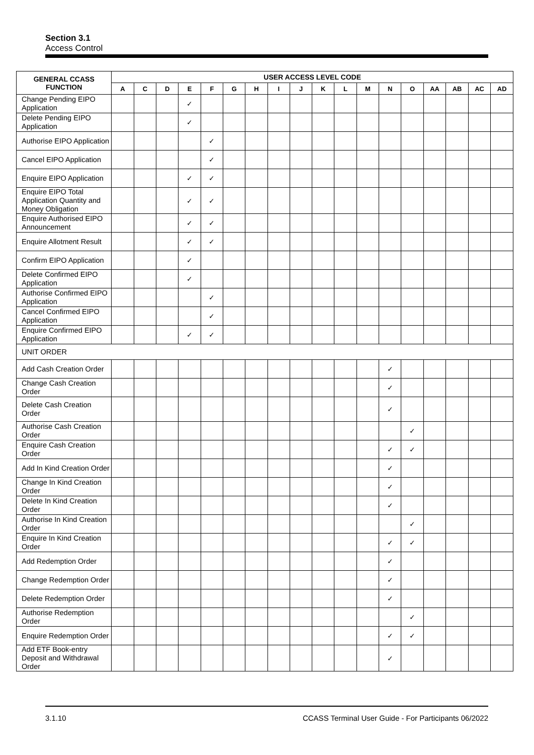Section 3.1
Access Control
| GENERAL CCASS FUNCTION | USER ACCESS LEVEL CODE | | | | | | | | | | | | | | | | | |
| --- | --- | --- | --- | --- | --- | --- | --- | --- | --- | --- | --- | --- | --- | --- | --- | --- | --- | --- |
| | A | C | D | E | F | G | H | I | J | K | L | M | N | O | AA | AB | AC | AD |
| Change Pending EIPO Application | | | | ✓ | | | | | | | | | | | | | | |
| Delete Pending EIPO Application | | | | ✓ | | | | | | | | | | | | | | |
| Authorise EIPO Application | | | | | ✓ | | | | | | | | | | | | | |
| Cancel EIPO Application | | | | | ✓ | | | | | | | | | | | | | |
| Enquire EIPO Application | | | | ✓ | ✓ | | | | | | | | | | | | | |
| Enquire EIPO Total Application Quantity and Money Obligation | | | | ✓ | ✓ | | | | | | | | | | | | | |
| Enquire Authorised EIPO Announcement | | | | ✓ | ✓ | | | | | | | | | | | | | |
| Enquire Allotment Result | | | | ✓ | ✓ | | | | | | | | | | | | | |
| Confirm EIPO Application | | | | ✓ | | | | | | | | | | | | | | |
| Delete Confirmed EIPO Application | | | | ✓ | | | | | | | | | | | | | | |
| Authorise Confirmed EIPO Application | | | | | ✓ | | | | | | | | | | | | | |
| Cancel Confirmed EIPO Application | | | | | ✓ | | | | | | | | | | | | | |
| Enquire Confirmed EIPO Application | | | | ✓ | ✓ | | | | | | | | | | | | | |
| UNIT ORDER | | | | | | | | | | | | | | | | | | |
| Add Cash Creation Order | | | | | | | | | | | | | ✓ | | | | | |
| Change Cash Creation Order | | | | | | | | | | | | | ✓ | | | | | |
| Delete Cash Creation Order | | | | | | | | | | | | | ✓ | | | | | |
| Authorise Cash Creation Order | | | | | | | | | | | | | | ✓ | | | | |
| Enquire Cash Creation Order | | | | | | | | | | | | | ✓ | ✓ | | | | |
| Add In Kind Creation Order | | | | | | | | | | | | | ✓ | | | | | |
| Change In Kind Creation Order | | | | | | | | | | | | | ✓ | | | | | |
| Delete In Kind Creation Order | | | | | | | | | | | | | ✓ | | | | | |
| Authorise In Kind Creation Order | | | | | | | | | | | | | | ✓ | | | | |
| Enquire In Kind Creation Order | | | | | | | | | | | | | ✓ | ✓ | | | | |
| Add Redemption Order | | | | | | | | | | | | | ✓ | | | | | |
| Change Redemption Order | | | | | | | | | | | | | ✓ | | | | | |
| Delete Redemption Order | | | | | | | | | | | | | ✓ | | | | | |
| Authorise Redemption Order | | | | | | | | | | | | | | ✓ | | | | |
| Enquire Redemption Order | | | | | | | | | | | | | ✓ | ✓ | | | | |
| Add ETF Book-entry Deposit and Withdrawal Order | | | | | | | | | | | | | ✓ | | | | | |
3.1.10 CCASS Terminal User Guide - For Participants 06/2022